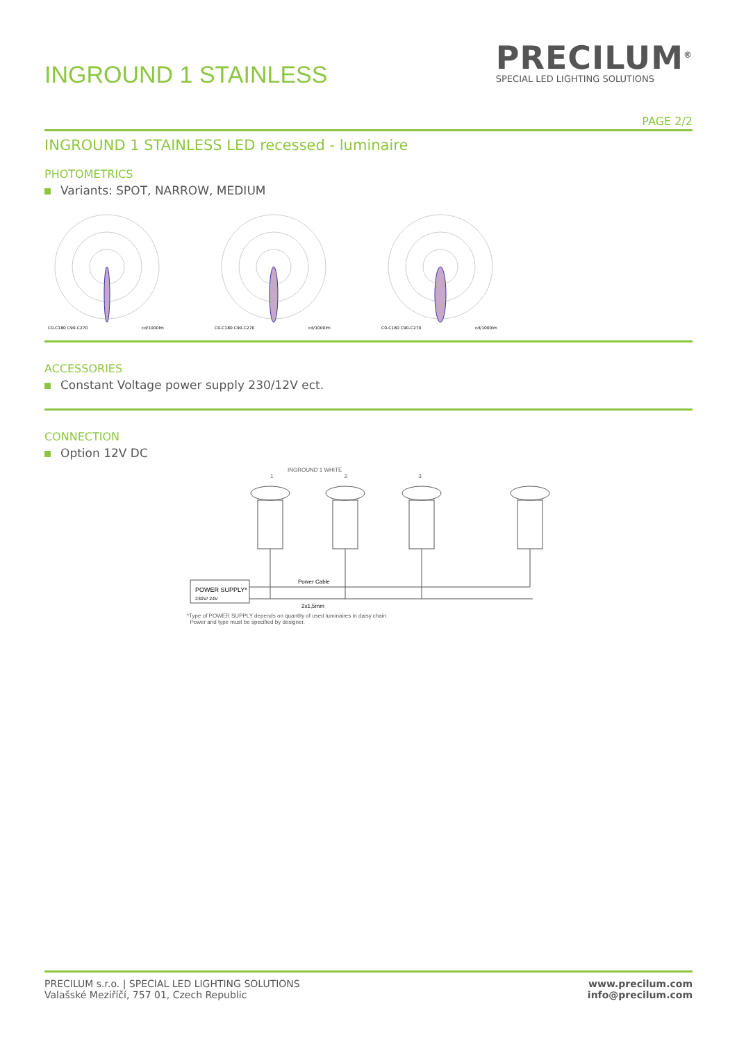INGROUND 1 STAINLESS
PRECILUM<sup>®</sup>
SPECIAL LED LIGHTING SOLUTIONS
PAGE 2/2
INGROUND 1 STAINLESS LED recessed - luminaire
PHOTOMETRICS
Variants: SPOT, NARROW, MEDIUM
C0-C180 C90-C270
cd/1000lm
C0-C180 C90-C270
cd/1000lm
C0-C180 C90-C270
cd/1000lm
ACCESSORIES
Constant Voltage power supply 230/12V ect.
CONNECTION
Option 12V DC
INGROUND 1 WHITE
1 2 3
POWER SUPPLY*
230V/ 24V
Power Cable
2x1,5mm
*Type of POWER SUPPLY depends on quantity of used luminaires in daisy chain.
Power and type must be specified by designer.
PRECILUM s.r.o. | SPECIAL LED LIGHTING SOLUTIONS
Valašské Meziříčí, 757 01, Czech Republic
www.precilum.com
info@precilum.com